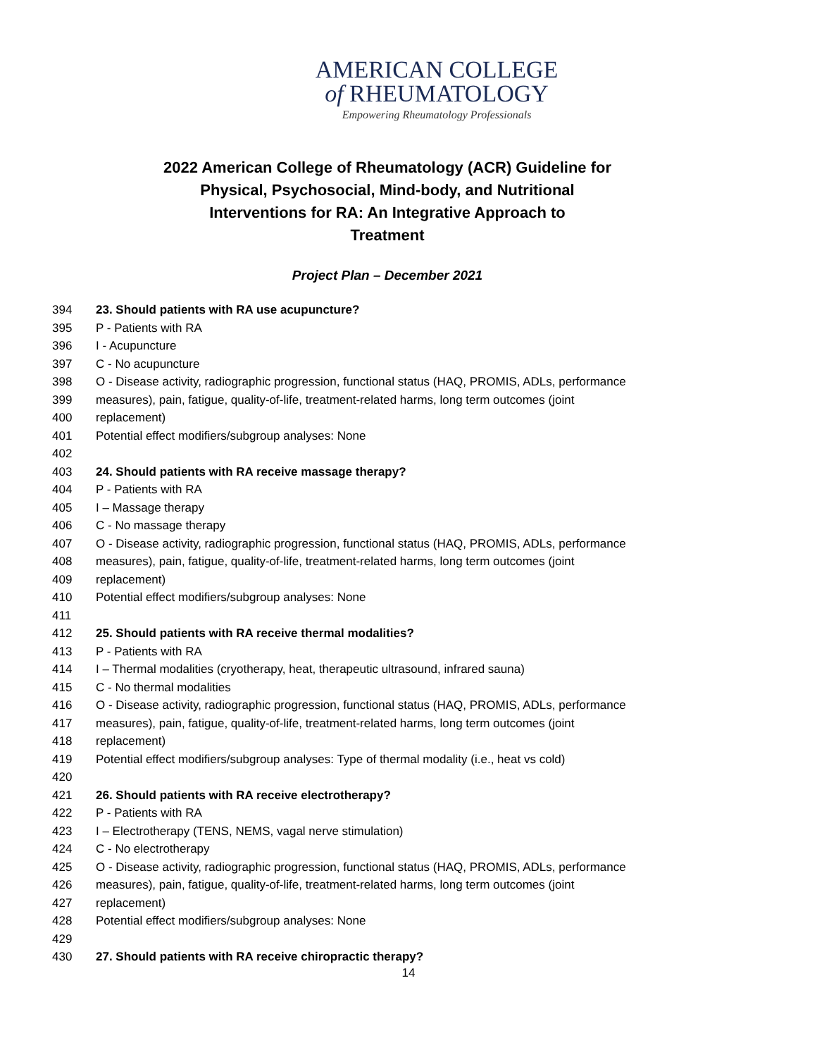AMERICAN COLLEGE
of RHEUMATOLOGY
Empowering Rheumatology Professionals
2022 American College of Rheumatology (ACR) Guideline for
Physical, Psychosocial, Mind-body, and Nutritional
Interventions for RA: An Integrative Approach to
Treatment
Project Plan – December 2021
394 23. Should patients with RA use acupuncture?
395 P - Patients with RA
396 I - Acupuncture
397 C - No acupuncture
398 O - Disease activity, radiographic progression, functional status (HAQ, PROMIS, ADLs, performance
399 measures), pain, fatigue, quality-of-life, treatment-related harms, long term outcomes (joint
400 replacement)
401 Potential effect modifiers/subgroup analyses: None
402
403 24. Should patients with RA receive massage therapy?
404 P - Patients with RA
405 I – Massage therapy
406 C - No massage therapy
407 O - Disease activity, radiographic progression, functional status (HAQ, PROMIS, ADLs, performance
408 measures), pain, fatigue, quality-of-life, treatment-related harms, long term outcomes (joint
409 replacement)
410 Potential effect modifiers/subgroup analyses: None
411
412 25. Should patients with RA receive thermal modalities?
413 P - Patients with RA
414 I – Thermal modalities (cryotherapy, heat, therapeutic ultrasound, infrared sauna)
415 C - No thermal modalities
416 O - Disease activity, radiographic progression, functional status (HAQ, PROMIS, ADLs, performance
417 measures), pain, fatigue, quality-of-life, treatment-related harms, long term outcomes (joint
418 replacement)
419 Potential effect modifiers/subgroup analyses: Type of thermal modality (i.e., heat vs cold)
420
421 26. Should patients with RA receive electrotherapy?
422 P - Patients with RA
423 I – Electrotherapy (TENS, NEMS, vagal nerve stimulation)
424 C - No electrotherapy
425 O - Disease activity, radiographic progression, functional status (HAQ, PROMIS, ADLs, performance
426 measures), pain, fatigue, quality-of-life, treatment-related harms, long term outcomes (joint
427 replacement)
428 Potential effect modifiers/subgroup analyses: None
429
430 27. Should patients with RA receive chiropractic therapy?
14